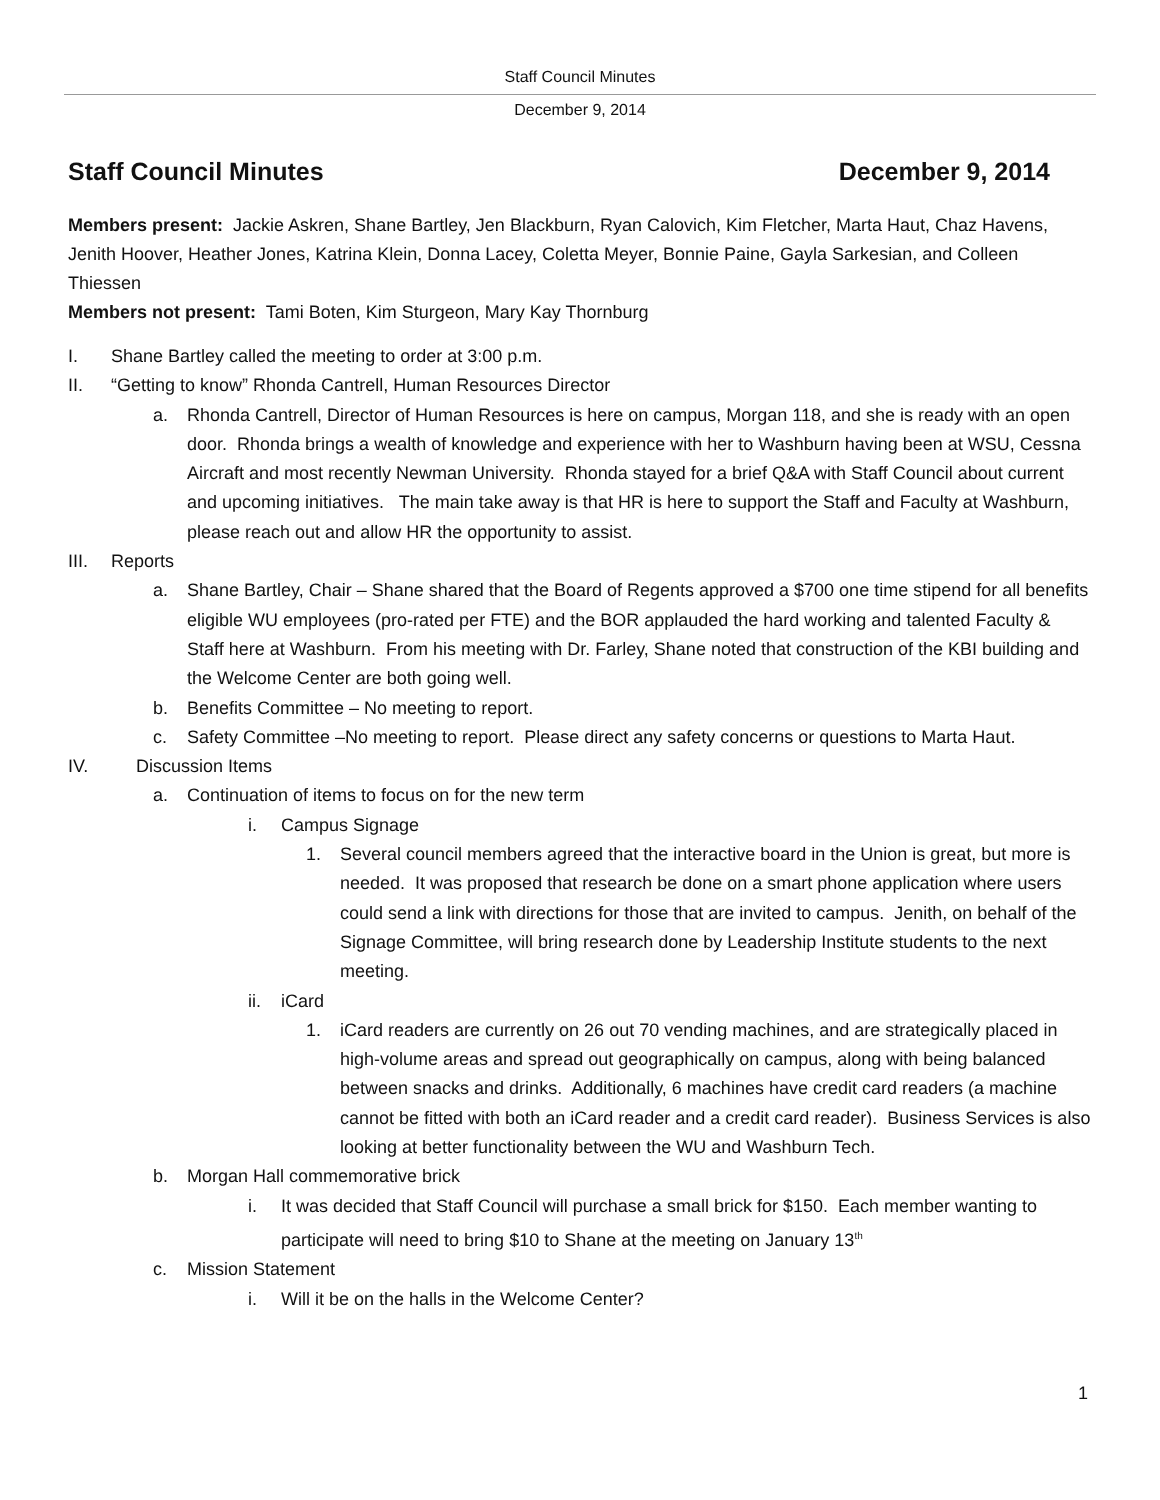Staff Council Minutes
December 9, 2014
Staff Council Minutes December 9, 2014
Members present: Jackie Askren, Shane Bartley, Jen Blackburn, Ryan Calovich, Kim Fletcher, Marta Haut, Chaz Havens, Jenith Hoover, Heather Jones, Katrina Klein, Donna Lacey, Coletta Meyer, Bonnie Paine, Gayla Sarkesian, and Colleen Thiessen
Members not present: Tami Boten, Kim Sturgeon, Mary Kay Thornburg
I. Shane Bartley called the meeting to order at 3:00 p.m.
II. “Getting to know” Rhonda Cantrell, Human Resources Director
a. Rhonda Cantrell, Director of Human Resources is here on campus, Morgan 118, and she is ready with an open door. Rhonda brings a wealth of knowledge and experience with her to Washburn having been at WSU, Cessna Aircraft and most recently Newman University. Rhonda stayed for a brief Q&A with Staff Council about current and upcoming initiatives. The main take away is that HR is here to support the Staff and Faculty at Washburn, please reach out and allow HR the opportunity to assist.
III. Reports
a. Shane Bartley, Chair – Shane shared that the Board of Regents approved a $700 one time stipend for all benefits eligible WU employees (pro-rated per FTE) and the BOR applauded the hard working and talented Faculty & Staff here at Washburn. From his meeting with Dr. Farley, Shane noted that construction of the KBI building and the Welcome Center are both going well.
b. Benefits Committee – No meeting to report.
c. Safety Committee –No meeting to report. Please direct any safety concerns or questions to Marta Haut.
IV. Discussion Items
a. Continuation of items to focus on for the new term
i. Campus Signage
1. Several council members agreed that the interactive board in the Union is great, but more is needed. It was proposed that research be done on a smart phone application where users could send a link with directions for those that are invited to campus. Jenith, on behalf of the Signage Committee, will bring research done by Leadership Institute students to the next meeting.
ii. iCard
1. iCard readers are currently on 26 out 70 vending machines, and are strategically placed in high-volume areas and spread out geographically on campus, along with being balanced between snacks and drinks. Additionally, 6 machines have credit card readers (a machine cannot be fitted with both an iCard reader and a credit card reader). Business Services is also looking at better functionality between the WU and Washburn Tech.
b. Morgan Hall commemorative brick
i. It was decided that Staff Council will purchase a small brick for $150. Each member wanting to participate will need to bring $10 to Shane at the meeting on January 13<sup>th</sup>
c. Mission Statement
i. Will it be on the halls in the Welcome Center?
1